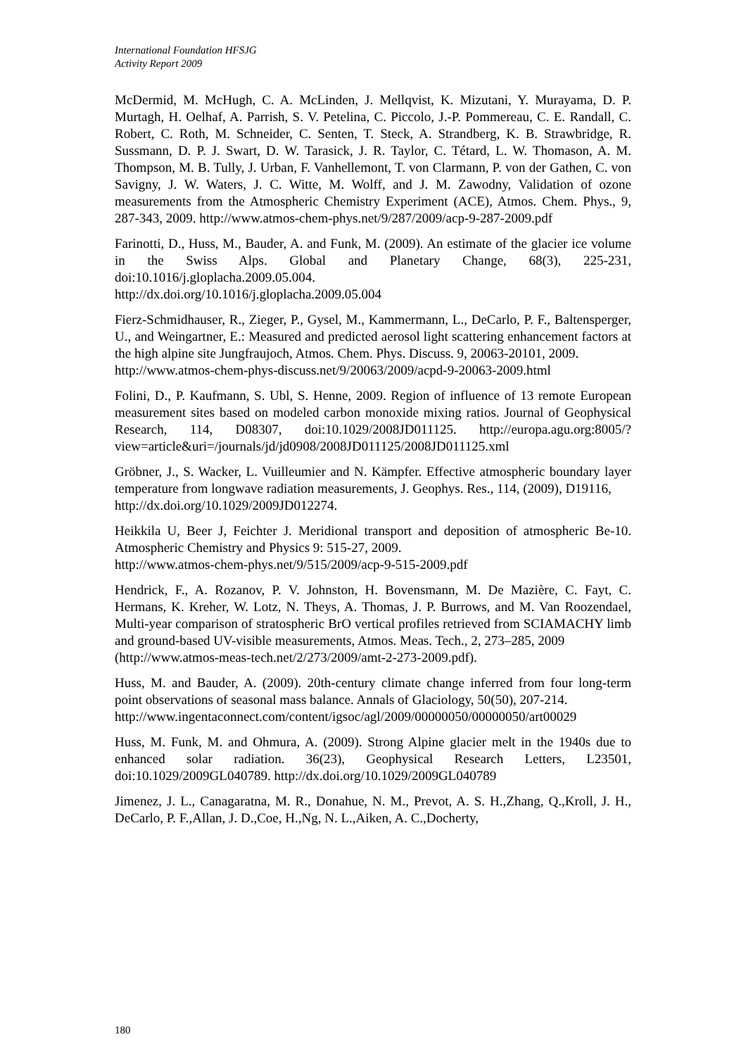International Foundation HFSJG
Activity Report 2009
McDermid, M. McHugh, C. A. McLinden, J. Mellqvist, K. Mizutani, Y. Murayama, D. P. Murtagh, H. Oelhaf, A. Parrish, S. V. Petelina, C. Piccolo, J.-P. Pommereau, C. E. Randall, C. Robert, C. Roth, M. Schneider, C. Senten, T. Steck, A. Strandberg, K. B. Strawbridge, R. Sussmann, D. P. J. Swart, D. W. Tarasick, J. R. Taylor, C. Tétard, L. W. Thomason, A. M. Thompson, M. B. Tully, J. Urban, F. Vanhellemont, T. von Clarmann, P. von der Gathen, C. von Savigny, J. W. Waters, J. C. Witte, M. Wolff, and J. M. Zawodny, Validation of ozone measurements from the Atmospheric Chemistry Experiment (ACE), Atmos. Chem. Phys., 9, 287-343, 2009. http://www.atmos-chem-phys.net/9/287/2009/acp-9-287-2009.pdf
Farinotti, D., Huss, M., Bauder, A. and Funk, M. (2009). An estimate of the glacier ice volume in the Swiss Alps. Global and Planetary Change, 68(3), 225-231, doi:10.1016/j.gloplacha.2009.05.004.
http://dx.doi.org/10.1016/j.gloplacha.2009.05.004
Fierz-Schmidhauser, R., Zieger, P., Gysel, M., Kammermann, L., DeCarlo, P. F., Baltensperger, U., and Weingartner, E.: Measured and predicted aerosol light scattering enhancement factors at the high alpine site Jungfraujoch, Atmos. Chem. Phys. Discuss. 9, 20063-20101, 2009.
http://www.atmos-chem-phys-discuss.net/9/20063/2009/acpd-9-20063-2009.html
Folini, D., P. Kaufmann, S. Ubl, S. Henne, 2009. Region of influence of 13 remote European measurement sites based on modeled carbon monoxide mixing ratios. Journal of Geophysical Research, 114, D08307, doi:10.1029/2008JD011125. http://europa.agu.org:8005/?view=article&uri=/journals/jd/jd0908/2008JD011125/2008JD011125.xml
Gröbner, J., S. Wacker, L. Vuilleumier and N. Kämpfer. Effective atmospheric boundary layer temperature from longwave radiation measurements, J. Geophys. Res., 114, (2009), D19116,
http://dx.doi.org/10.1029/2009JD012274.
Heikkila U, Beer J, Feichter J. Meridional transport and deposition of atmospheric Be-10. Atmospheric Chemistry and Physics 9: 515-27, 2009.
http://www.atmos-chem-phys.net/9/515/2009/acp-9-515-2009.pdf
Hendrick, F., A. Rozanov, P. V. Johnston, H. Bovensmann, M. De Mazière, C. Fayt, C. Hermans, K. Kreher, W. Lotz, N. Theys, A. Thomas, J. P. Burrows, and M. Van Roozendael, Multi-year comparison of stratospheric BrO vertical profiles retrieved from SCIAMACHY limb and ground-based UV-visible measurements, Atmos. Meas. Tech., 2, 273–285, 2009
(http://www.atmos-meas-tech.net/2/273/2009/amt-2-273-2009.pdf).
Huss, M. and Bauder, A. (2009). 20th-century climate change inferred from four long-term point observations of seasonal mass balance. Annals of Glaciology, 50(50), 207-214.
http://www.ingentaconnect.com/content/igsoc/agl/2009/00000050/00000050/art00029
Huss, M. Funk, M. and Ohmura, A. (2009). Strong Alpine glacier melt in the 1940s due to enhanced solar radiation. 36(23), Geophysical Research Letters, L23501, doi:10.1029/2009GL040789. http://dx.doi.org/10.1029/2009GL040789
Jimenez, J. L., Canagaratna, M. R., Donahue, N. M., Prevot, A. S. H.,Zhang, Q.,Kroll, J. H., DeCarlo, P. F.,Allan, J. D.,Coe, H.,Ng, N. L.,Aiken, A. C.,Docherty,
180